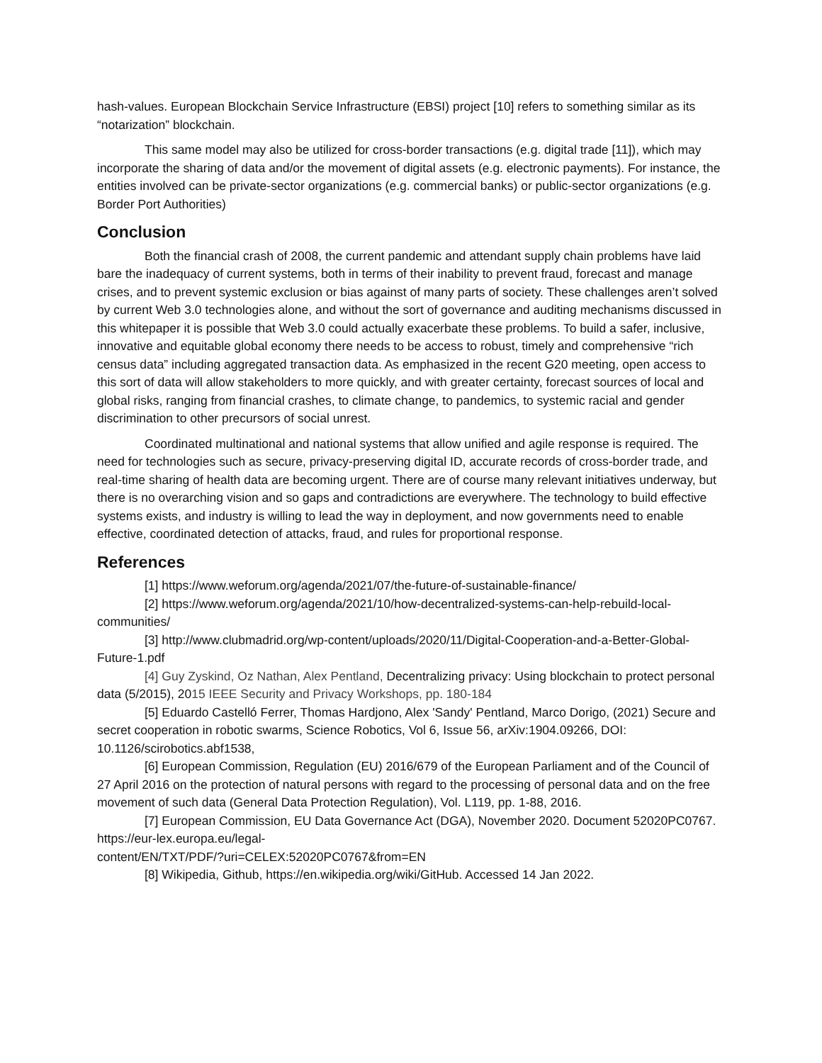hash-values. European Blockchain Service Infrastructure (EBSI) project [10] refers to something similar as its “notarization” blockchain.
This same model may also be utilized for cross-border transactions (e.g. digital trade [11]), which may incorporate the sharing of data and/or the movement of digital assets (e.g. electronic payments). For instance, the entities involved can be private-sector organizations (e.g. commercial banks) or public-sector organizations (e.g. Border Port Authorities)
Conclusion
Both the financial crash of 2008, the current pandemic and attendant supply chain problems have laid bare the inadequacy of current systems, both in terms of their inability to prevent fraud, forecast and manage crises, and to prevent systemic exclusion or bias against of many parts of society. These challenges aren’t solved by current Web 3.0 technologies alone, and without the sort of governance and auditing mechanisms discussed in this whitepaper it is possible that Web 3.0 could actually exacerbate these problems. To build a safer, inclusive, innovative and equitable global economy there needs to be access to robust, timely and comprehensive “rich census data” including aggregated transaction data. As emphasized in the recent G20 meeting, open access to this sort of data will allow stakeholders to more quickly, and with greater certainty, forecast sources of local and global risks, ranging from financial crashes, to climate change, to pandemics, to systemic racial and gender discrimination to other precursors of social unrest.
Coordinated multinational and national systems that allow unified and agile response is required. The need for technologies such as secure, privacy-preserving digital ID, accurate records of cross-border trade, and real-time sharing of health data are becoming urgent. There are of course many relevant initiatives underway, but there is no overarching vision and so gaps and contradictions are everywhere. The technology to build effective systems exists, and industry is willing to lead the way in deployment, and now governments need to enable effective, coordinated detection of attacks, fraud, and rules for proportional response.
References
[1] https://www.weforum.org/agenda/2021/07/the-future-of-sustainable-finance/
[2] https://www.weforum.org/agenda/2021/10/how-decentralized-systems-can-help-rebuild-local-communities/
[3] http://www.clubmadrid.org/wp-content/uploads/2020/11/Digital-Cooperation-and-a-Better-Global-Future-1.pdf
[4] Guy Zyskind, Oz Nathan, Alex Pentland, Decentralizing privacy: Using blockchain to protect personal data (5/2015), 2015 IEEE Security and Privacy Workshops, pp. 180-184
[5] Eduardo Castelló Ferrer, Thomas Hardjono, Alex 'Sandy' Pentland, Marco Dorigo, (2021) Secure and secret cooperation in robotic swarms, Science Robotics, Vol 6, Issue 56, arXiv:1904.09266, DOI: 10.1126/scirobotics.abf1538,
[6] European Commission, Regulation (EU) 2016/679 of the European Parliament and of the Council of 27 April 2016 on the protection of natural persons with regard to the processing of personal data and on the free movement of such data (General Data Protection Regulation), Vol. L119, pp. 1-88, 2016.
[7] European Commission, EU Data Governance Act (DGA), November 2020. Document 52020PC0767. https://eur-lex.europa.eu/legal-
content/EN/TXT/PDF/?uri=CELEX:52020PC0767&from=EN
[8] Wikipedia, Github, https://en.wikipedia.org/wiki/GitHub. Accessed 14 Jan 2022.